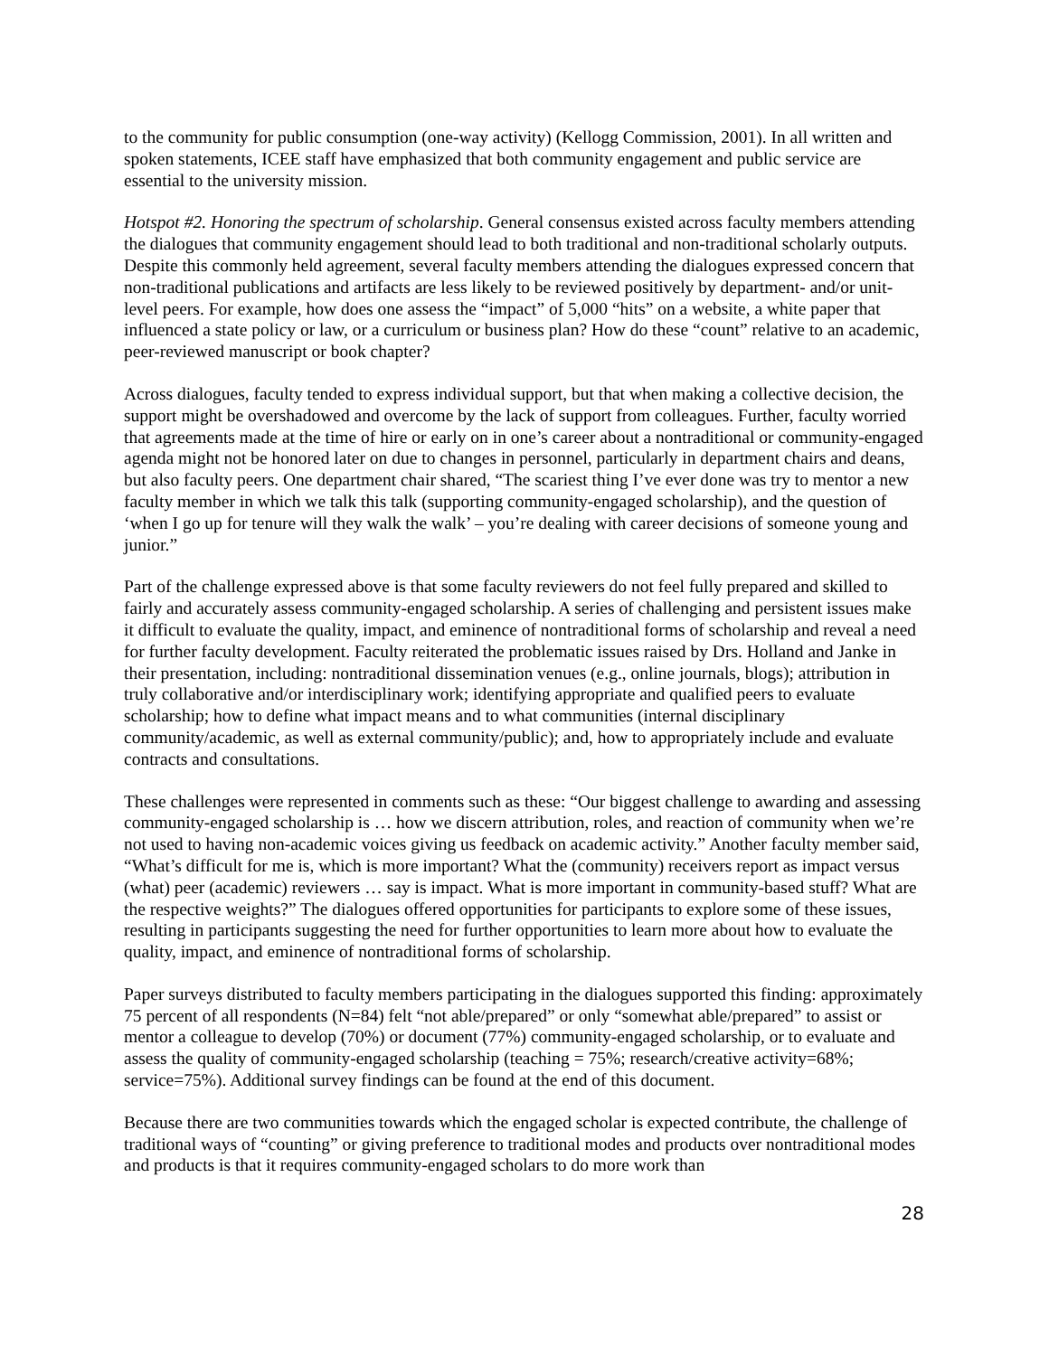to the community for public consumption (one-way activity) (Kellogg Commission, 2001). In all written and spoken statements, ICEE staff have emphasized that both community engagement and public service are essential to the university mission.
Hotspot #2. Honoring the spectrum of scholarship. General consensus existed across faculty members attending the dialogues that community engagement should lead to both traditional and non-traditional scholarly outputs. Despite this commonly held agreement, several faculty members attending the dialogues expressed concern that non-traditional publications and artifacts are less likely to be reviewed positively by department- and/or unit-level peers. For example, how does one assess the “impact” of 5,000 “hits” on a website, a white paper that influenced a state policy or law, or a curriculum or business plan? How do these “count” relative to an academic, peer-reviewed manuscript or book chapter?
Across dialogues, faculty tended to express individual support, but that when making a collective decision, the support might be overshadowed and overcome by the lack of support from colleagues. Further, faculty worried that agreements made at the time of hire or early on in one’s career about a nontraditional or community-engaged agenda might not be honored later on due to changes in personnel, particularly in department chairs and deans, but also faculty peers. One department chair shared, “The scariest thing I’ve ever done was try to mentor a new faculty member in which we talk this talk (supporting community-engaged scholarship), and the question of ‘when I go up for tenure will they walk the walk’ – you’re dealing with career decisions of someone young and junior.”
Part of the challenge expressed above is that some faculty reviewers do not feel fully prepared and skilled to fairly and accurately assess community-engaged scholarship. A series of challenging and persistent issues make it difficult to evaluate the quality, impact, and eminence of nontraditional forms of scholarship and reveal a need for further faculty development. Faculty reiterated the problematic issues raised by Drs. Holland and Janke in their presentation, including: nontraditional dissemination venues (e.g., online journals, blogs); attribution in truly collaborative and/or interdisciplinary work; identifying appropriate and qualified peers to evaluate scholarship; how to define what impact means and to what communities (internal disciplinary community/academic, as well as external community/public); and, how to appropriately include and evaluate contracts and consultations.
These challenges were represented in comments such as these: “Our biggest challenge to awarding and assessing community-engaged scholarship is … how we discern attribution, roles, and reaction of community when we’re not used to having non-academic voices giving us feedback on academic activity.” Another faculty member said, “What’s difficult for me is, which is more important? What the (community) receivers report as impact versus (what) peer (academic) reviewers … say is impact. What is more important in community-based stuff? What are the respective weights?” The dialogues offered opportunities for participants to explore some of these issues, resulting in participants suggesting the need for further opportunities to learn more about how to evaluate the quality, impact, and eminence of nontraditional forms of scholarship.
Paper surveys distributed to faculty members participating in the dialogues supported this finding: approximately 75 percent of all respondents (N=84) felt “not able/prepared” or only “somewhat able/prepared” to assist or mentor a colleague to develop (70%) or document (77%) community-engaged scholarship, or to evaluate and assess the quality of community-engaged scholarship (teaching = 75%; research/creative activity=68%; service=75%). Additional survey findings can be found at the end of this document.
Because there are two communities towards which the engaged scholar is expected contribute, the challenge of traditional ways of “counting” or giving preference to traditional modes and products over nontraditional modes and products is that it requires community-engaged scholars to do more work than
28